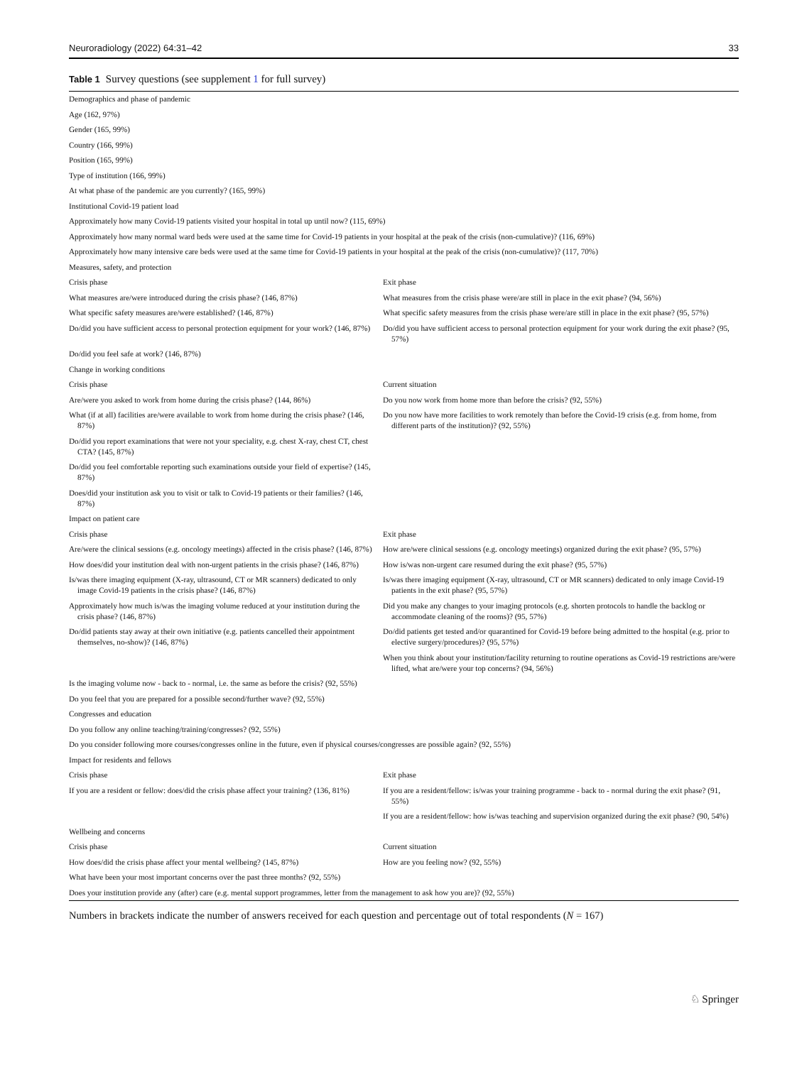Neuroradiology (2022) 64:31–42 33
Table 1 Survey questions (see supplement 1 for full survey)
| Demographics and phase of pandemic | |
| Age (162, 97%) | |
| Gender (165, 99%) | |
| Country (166, 99%) | |
| Position (165, 99%) | |
| Type of institution (166, 99%) | |
| At what phase of the pandemic are you currently? (165, 99%) | |
| Institutional Covid-19 patient load | |
| Approximately how many Covid-19 patients visited your hospital in total up until now? (115, 69%) | |
| Approximately how many normal ward beds were used at the same time for Covid-19 patients in your hospital at the peak of the crisis (non-cumulative)? (116, 69%) | |
| Approximately how many intensive care beds were used at the same time for Covid-19 patients in your hospital at the peak of the crisis (non-cumulative)? (117, 70%) | |
| Measures, safety, and protection | |
| Crisis phase | Exit phase |
| What measures are/were introduced during the crisis phase? (146, 87%) | What measures from the crisis phase were/are still in place in the exit phase? (94, 56%) |
| What specific safety measures are/were established? (146, 87%) | What specific safety measures from the crisis phase were/are still in place in the exit phase? (95, 57%) |
| Do/did you have sufficient access to personal protection equipment for your work? (146, 87%) | Do/did you have sufficient access to personal protection equipment for your work during the exit phase? (95, 57%) |
| Do/did you feel safe at work? (146, 87%) | |
| Change in working conditions | |
| Crisis phase | Current situation |
| Are/were you asked to work from home during the crisis phase? (144, 86%) | Do you now work from home more than before the crisis? (92, 55%) |
| What (if at all) facilities are/were available to work from home during the crisis phase? (146, 87%) | Do you now have more facilities to work remotely than before the Covid-19 crisis (e.g. from home, from different parts of the institution)? (92, 55%) |
| Do/did you report examinations that were not your speciality, e.g. chest X-ray, chest CT, chest CTA? (145, 87%) | |
| Do/did you feel comfortable reporting such examinations outside your field of expertise? (145, 87%) | |
| Does/did your institution ask you to visit or talk to Covid-19 patients or their families? (146, 87%) | |
| Impact on patient care | |
| Crisis phase | Exit phase |
| Are/were the clinical sessions (e.g. oncology meetings) affected in the crisis phase? (146, 87%) | How are/were clinical sessions (e.g. oncology meetings) organized during the exit phase? (95, 57%) |
| How does/did your institution deal with non-urgent patients in the crisis phase? (146, 87%) | How is/was non-urgent care resumed during the exit phase? (95, 57%) |
| Is/was there imaging equipment (X-ray, ultrasound, CT or MR scanners) dedicated to only image Covid-19 patients in the crisis phase? (146, 87%) | Is/was there imaging equipment (X-ray, ultrasound, CT or MR scanners) dedicated to only image Covid-19 patients in the exit phase? (95, 57%) |
| Approximately how much is/was the imaging volume reduced at your institution during the crisis phase? (146, 87%) | Did you make any changes to your imaging protocols (e.g. shorten protocols to handle the backlog or accommodate cleaning of the rooms)? (95, 57%) |
| Do/did patients stay away at their own initiative (e.g. patients cancelled their appointment themselves, no-show)? (146, 87%) | Do/did patients get tested and/or quarantined for Covid-19 before being admitted to the hospital (e.g. prior to elective surgery/procedures)? (95, 57%) |
| | When you think about your institution/facility returning to routine operations as Covid-19 restrictions are/were lifted, what are/were your top concerns? (94, 56%) |
| Is the imaging volume now - back to - normal, i.e. the same as before the crisis? (92, 55%) | |
| Do you feel that you are prepared for a possible second/further wave? (92, 55%) | |
| Congresses and education | |
| Do you follow any online teaching/training/congresses? (92, 55%) | |
| Do you consider following more courses/congresses online in the future, even if physical courses/congresses are possible again? (92, 55%) | |
| Impact for residents and fellows | |
| Crisis phase | Exit phase |
| If you are a resident or fellow: does/did the crisis phase affect your training? (136, 81%) | If you are a resident/fellow: is/was your training programme - back to - normal during the exit phase? (91, 55%) |
| | If you are a resident/fellow: how is/was teaching and supervision organized during the exit phase? (90, 54%) |
| Wellbeing and concerns | |
| Crisis phase | Current situation |
| How does/did the crisis phase affect your mental wellbeing? (145, 87%) | How are you feeling now? (92, 55%) |
| What have been your most important concerns over the past three months? (92, 55%) | |
| Does your institution provide any (after) care (e.g. mental support programmes, letter from the management to ask how you are)? (92, 55%) | |
Numbers in brackets indicate the number of answers received for each question and percentage out of total respondents (N = 167)
♘ Springer